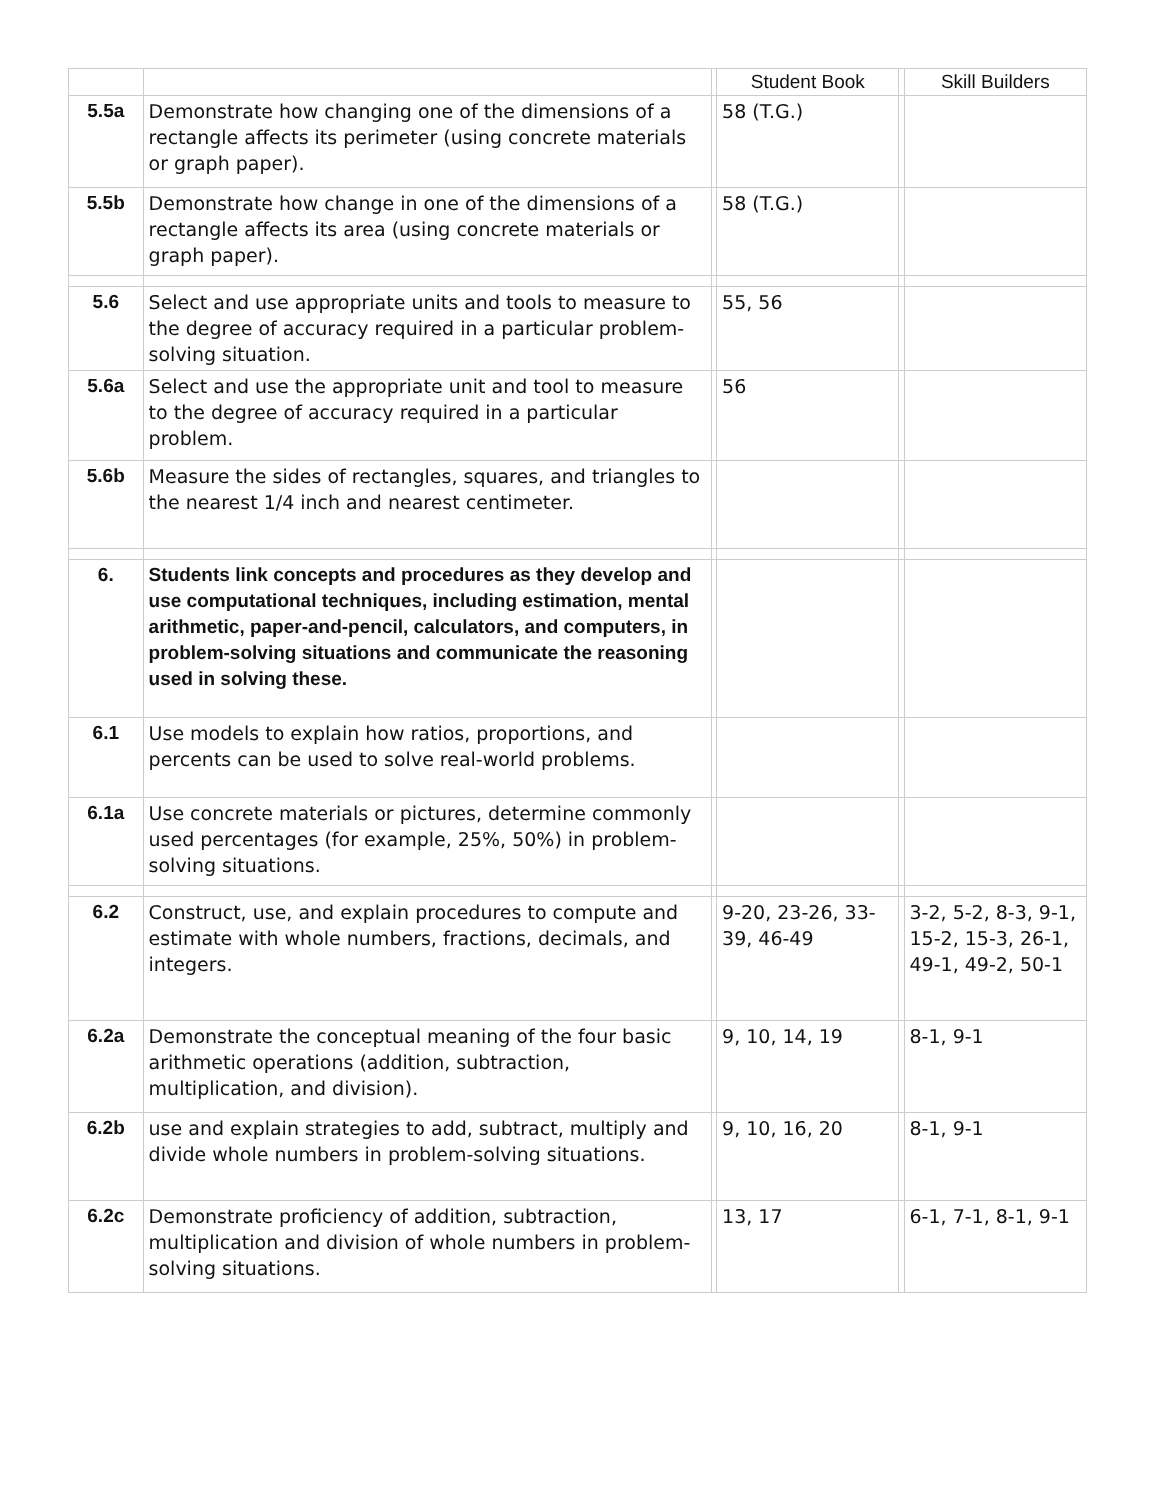| | | | Student Book | | Skill Builders |
| --- | --- | --- | --- | --- | --- |
| 5.5a | Demonstrate how changing one of the dimensions of a rectangle affects its perimeter (using concrete materials or graph paper). | | 58 (T.G.) | | |
| 5.5b | Demonstrate how change in one of the dimensions of a rectangle affects its area (using concrete materials or graph paper). | | 58 (T.G.) | | |
| 5.6 | Select and use appropriate units and tools to measure to the degree of accuracy required in a particular problem-solving situation. | | 55, 56 | | |
| 5.6a | Select and use the appropriate unit and tool to measure to the degree of accuracy required in a particular problem. | | 56 | | |
| 5.6b | Measure the sides of rectangles, squares, and triangles to the nearest 1/4 inch and nearest centimeter. | | | | |
| 6. | Students link concepts and procedures as they develop and use computational techniques, including estimation, mental arithmetic, paper-and-pencil, calculators, and computers, in problem-solving situations and communicate the reasoning used in solving these. | | | | |
| 6.1 | Use models to explain how ratios, proportions, and percents can be used to solve real-world problems. | | | | |
| 6.1a | Use concrete materials or pictures, determine commonly used percentages (for example, 25%, 50%) in problem-solving situations. | | | | |
| 6.2 | Construct, use, and explain procedures to compute and estimate with whole numbers, fractions, decimals, and integers. | | 9-20, 23-26, 33-39, 46-49 | | 3-2, 5-2, 8-3, 9-1, 15-2, 15-3, 26-1, 49-1, 49-2, 50-1 |
| 6.2a | Demonstrate the conceptual meaning of the four basic arithmetic operations (addition, subtraction, multiplication, and division). | | 9, 10, 14, 19 | | 8-1, 9-1 |
| 6.2b | use and explain strategies to add, subtract, multiply and divide whole numbers in problem-solving situations. | | 9, 10, 16, 20 | | 8-1, 9-1 |
| 6.2c | Demonstrate proficiency of addition, subtraction, multiplication and division of whole numbers in problem-solving situations. | | 13, 17 | | 6-1, 7-1, 8-1, 9-1 |